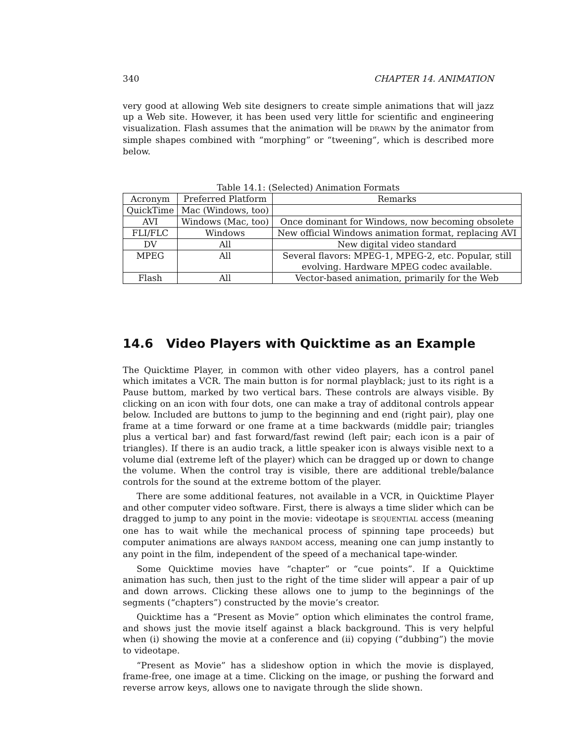340 CHAPTER 14. ANIMATION
very good at allowing Web site designers to create simple animations that will jazz up a Web site. However, it has been used very little for scientific and engineering visualization. Flash assumes that the animation will be DRAWN by the animator from simple shapes combined with “morphing” or “tweening”, which is described more below.
Table 14.1: (Selected) Animation Formats
| Acronym | Preferred Platform | Remarks |
| --- | --- | --- |
| QuickTime | Mac (Windows, too) | |
| AVI | Windows (Mac, too) | Once dominant for Windows, now becoming obsolete |
| FLI/FLC | Windows | New official Windows animation format, replacing AVI |
| DV | All | New digital video standard |
| MPEG | All | Several flavors: MPEG-1, MPEG-2, etc. Popular, still evolving. Hardware MPEG codec available. |
| Flash | All | Vector-based animation, primarily for the Web |
14.6 Video Players with Quicktime as an Example
The Quicktime Player, in common with other video players, has a control panel which imitates a VCR. The main button is for normal playblack; just to its right is a Pause buttom, marked by two vertical bars. These controls are always visible. By clicking on an icon with four dots, one can make a tray of additonal controls appear below. Included are buttons to jump to the beginning and end (right pair), play one frame at a time forward or one frame at a time backwards (middle pair; triangles plus a vertical bar) and fast forward/fast rewind (left pair; each icon is a pair of triangles). If there is an audio track, a little speaker icon is always visible next to a volume dial (extreme left of the player) which can be dragged up or down to change the volume. When the control tray is visible, there are additional treble/balance controls for the sound at the extreme bottom of the player.
There are some additional features, not available in a VCR, in Quicktime Player and other computer video software. First, there is always a time slider which can be dragged to jump to any point in the movie: videotape is SEQUENTIAL access (meaning one has to wait while the mechanical process of spinning tape proceeds) but computer animations are always RANDOM access, meaning one can jump instantly to any point in the film, independent of the speed of a mechanical tape-winder.
Some Quicktime movies have “chapter” or “cue points”. If a Quicktime animation has such, then just to the right of the time slider will appear a pair of up and down arrows. Clicking these allows one to jump to the beginnings of the segments (“chapters”) constructed by the movie’s creator.
Quicktime has a “Present as Movie” option which eliminates the control frame, and shows just the movie itself against a black background. This is very helpful when (i) showing the movie at a conference and (ii) copying (“dubbing”) the movie to videotape.
“Present as Movie” has a slideshow option in which the movie is displayed, frame-free, one image at a time. Clicking on the image, or pushing the forward and reverse arrow keys, allows one to navigate through the slide shown.